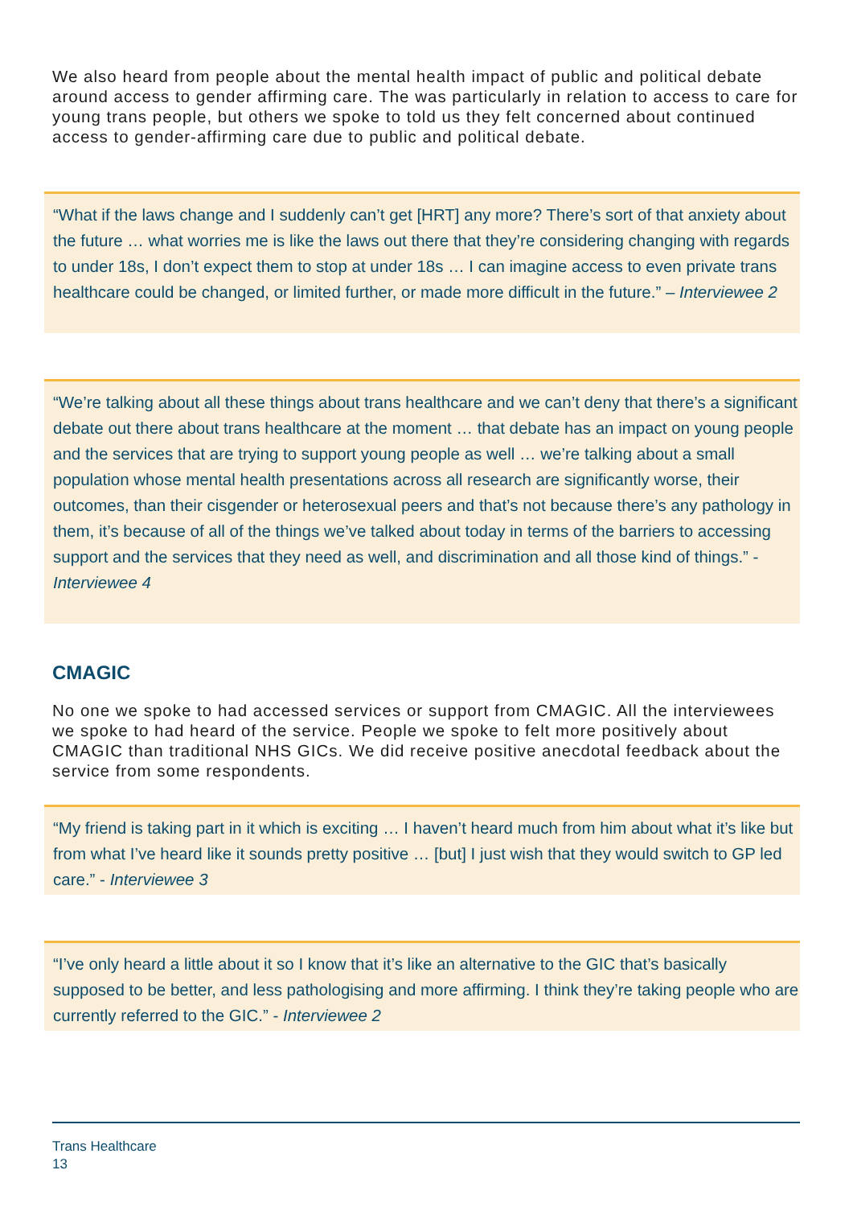We also heard from people about the mental health impact of public and political debate around access to gender affirming care. The was particularly in relation to access to care for young trans people, but others we spoke to told us they felt concerned about continued access to gender-affirming care due to public and political debate.
“What if the laws change and I suddenly can’t get [HRT] any more? There’s sort of that anxiety about the future … what worries me is like the laws out there that they’re considering changing with regards to under 18s, I don’t expect them to stop at under 18s … I can imagine access to even private trans healthcare could be changed, or limited further, or made more difficult in the future.” – Interviewee 2
“We’re talking about all these things about trans healthcare and we can’t deny that there’s a significant debate out there about trans healthcare at the moment … that debate has an impact on young people and the services that are trying to support young people as well … we’re talking about a small population whose mental health presentations across all research are significantly worse, their outcomes, than their cisgender or heterosexual peers and that’s not because there’s any pathology in them, it’s because of all of the things we’ve talked about today in terms of the barriers to accessing support and the services that they need as well, and discrimination and all those kind of things.” - Interviewee 4
CMAGIC
No one we spoke to had accessed services or support from CMAGIC. All the interviewees we spoke to had heard of the service. People we spoke to felt more positively about CMAGIC than traditional NHS GICs. We did receive positive anecdotal feedback about the service from some respondents.
“My friend is taking part in it which is exciting … I haven’t heard much from him about what it’s like but from what I’ve heard like it sounds pretty positive … [but] I just wish that they would switch to GP led care.” - Interviewee 3
“I’ve only heard a little about it so I know that it’s like an alternative to the GIC that’s basically supposed to be better, and less pathologising and more affirming. I think they’re taking people who are currently referred to the GIC.” - Interviewee 2
Trans Healthcare
13